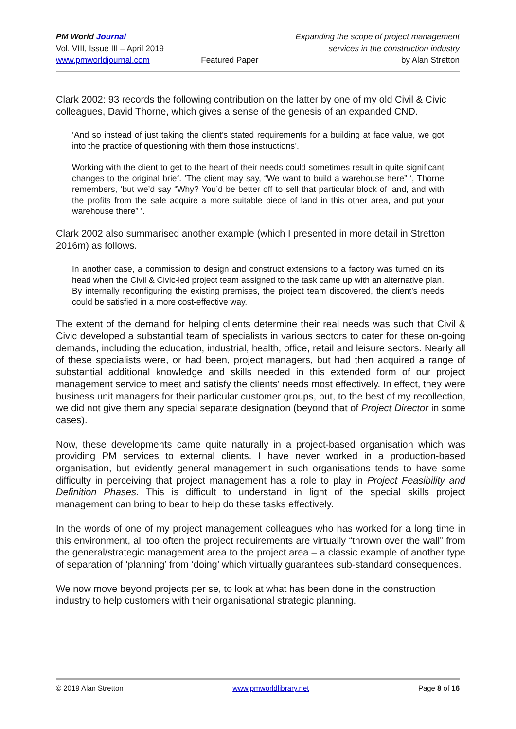PM World Journal
Vol. VIII, Issue III – April 2019
www.pmworldjournal.com
Featured Paper Expanding the scope of project management
services in the construction industry
by Alan Stretton
Clark 2002: 93 records the following contribution on the latter by one of my old Civil & Civic colleagues, David Thorne, which gives a sense of the genesis of an expanded CND.
‘And so instead of just taking the client’s stated requirements for a building at face value, we got into the practice of questioning with them those instructions’.
Working with the client to get to the heart of their needs could sometimes result in quite significant changes to the original brief. ‘The client may say, “We want to build a warehouse here” ‘, Thorne remembers, ‘but we’d say “Why? You’d be better off to sell that particular block of land, and with the profits from the sale acquire a more suitable piece of land in this other area, and put your warehouse there” ‘.
Clark 2002 also summarised another example (which I presented in more detail in Stretton 2016m) as follows.
In another case, a commission to design and construct extensions to a factory was turned on its head when the Civil & Civic-led project team assigned to the task came up with an alternative plan. By internally reconfiguring the existing premises, the project team discovered, the client’s needs could be satisfied in a more cost-effective way.
The extent of the demand for helping clients determine their real needs was such that Civil & Civic developed a substantial team of specialists in various sectors to cater for these on-going demands, including the education, industrial, health, office, retail and leisure sectors. Nearly all of these specialists were, or had been, project managers, but had then acquired a range of substantial additional knowledge and skills needed in this extended form of our project management service to meet and satisfy the clients’ needs most effectively. In effect, they were business unit managers for their particular customer groups, but, to the best of my recollection, we did not give them any special separate designation (beyond that of Project Director in some cases).
Now, these developments came quite naturally in a project-based organisation which was providing PM services to external clients. I have never worked in a production-based organisation, but evidently general management in such organisations tends to have some difficulty in perceiving that project management has a role to play in Project Feasibility and Definition Phases. This is difficult to understand in light of the special skills project management can bring to bear to help do these tasks effectively.
In the words of one of my project management colleagues who has worked for a long time in this environment, all too often the project requirements are virtually “thrown over the wall” from the general/strategic management area to the project area – a classic example of another type of separation of ‘planning’ from ‘doing’ which virtually guarantees sub-standard consequences.
We now move beyond projects per se, to look at what has been done in the construction industry to help customers with their organisational strategic planning.
© 2019 Alan Stretton www.pmworldlibrary.net Page 8 of 16